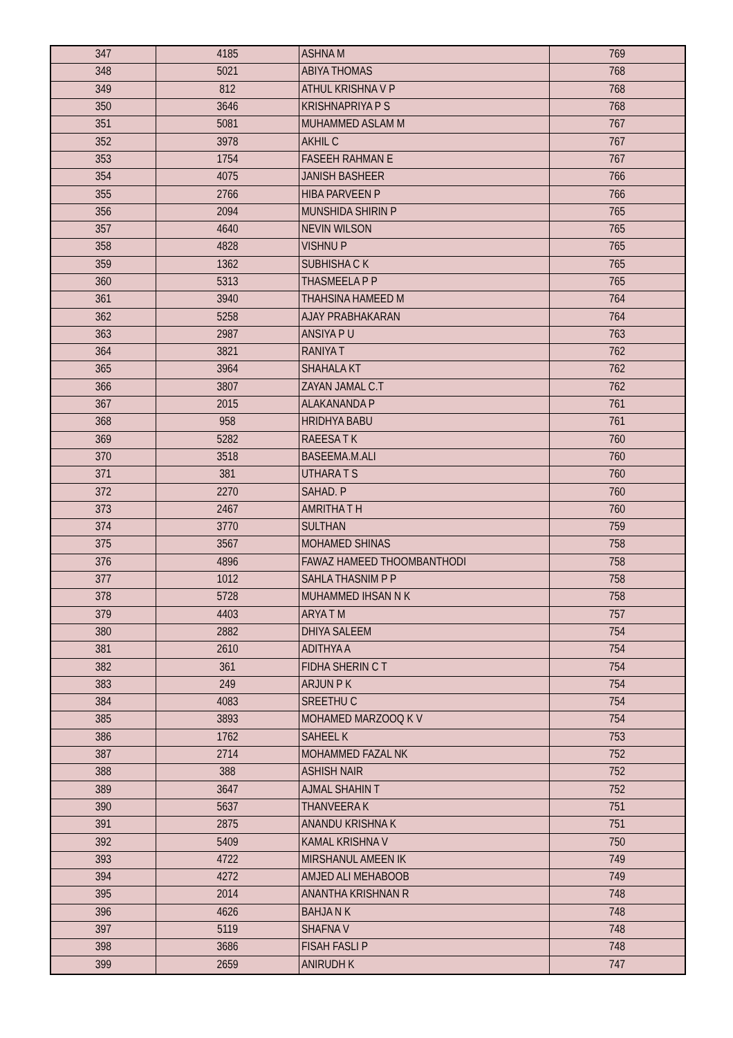| 347 | 4185 | ASHNA M | 769 |
| 348 | 5021 | ABIYA THOMAS | 768 |
| 349 | 812 | ATHUL KRISHNA V P | 768 |
| 350 | 3646 | KRISHNAPRIYA P S | 768 |
| 351 | 5081 | MUHAMMED ASLAM M | 767 |
| 352 | 3978 | AKHIL C | 767 |
| 353 | 1754 | FASEEH RAHMAN E | 767 |
| 354 | 4075 | JANISH BASHEER | 766 |
| 355 | 2766 | HIBA PARVEEN P | 766 |
| 356 | 2094 | MUNSHIDA SHIRIN P | 765 |
| 357 | 4640 | NEVIN WILSON | 765 |
| 358 | 4828 | VISHNU P | 765 |
| 359 | 1362 | SUBHISHA C K | 765 |
| 360 | 5313 | THASMEELA P P | 765 |
| 361 | 3940 | THAHSINA HAMEED M | 764 |
| 362 | 5258 | AJAY PRABHAKARAN | 764 |
| 363 | 2987 | ANSIYA P U | 763 |
| 364 | 3821 | RANIYA T | 762 |
| 365 | 3964 | SHAHALA KT | 762 |
| 366 | 3807 | ZAYAN JAMAL C.T | 762 |
| 367 | 2015 | ALAKANANDA P | 761 |
| 368 | 958 | HRIDHYA BABU | 761 |
| 369 | 5282 | RAEESA T K | 760 |
| 370 | 3518 | BASEEMA.M.ALI | 760 |
| 371 | 381 | UTHARA T S | 760 |
| 372 | 2270 | SAHAD. P | 760 |
| 373 | 2467 | AMRITHA T H | 760 |
| 374 | 3770 | SULTHAN | 759 |
| 375 | 3567 | MOHAMED SHINAS | 758 |
| 376 | 4896 | FAWAZ HAMEED THOOMBANTHODI | 758 |
| 377 | 1012 | SAHLA THASNIM P P | 758 |
| 378 | 5728 | MUHAMMED IHSAN N K | 758 |
| 379 | 4403 | ARYA T M | 757 |
| 380 | 2882 | DHIYA SALEEM | 754 |
| 381 | 2610 | ADITHYA A | 754 |
| 382 | 361 | FIDHA SHERIN C T | 754 |
| 383 | 249 | ARJUN P K | 754 |
| 384 | 4083 | SREETHU C | 754 |
| 385 | 3893 | MOHAMED MARZOOQ K V | 754 |
| 386 | 1762 | SAHEEL K | 753 |
| 387 | 2714 | MOHAMMED FAZAL NK | 752 |
| 388 | 388 | ASHISH NAIR | 752 |
| 389 | 3647 | AJMAL SHAHIN T | 752 |
| 390 | 5637 | THANVEERA K | 751 |
| 391 | 2875 | ANANDU KRISHNA K | 751 |
| 392 | 5409 | KAMAL KRISHNA V | 750 |
| 393 | 4722 | MIRSHANUL AMEEN IK | 749 |
| 394 | 4272 | AMJED ALI MEHABOOB | 749 |
| 395 | 2014 | ANANTHA KRISHNAN R | 748 |
| 396 | 4626 | BAHJA N K | 748 |
| 397 | 5119 | SHAFNA V | 748 |
| 398 | 3686 | FISAH FASLI P | 748 |
| 399 | 2659 | ANIRUDH K | 747 |